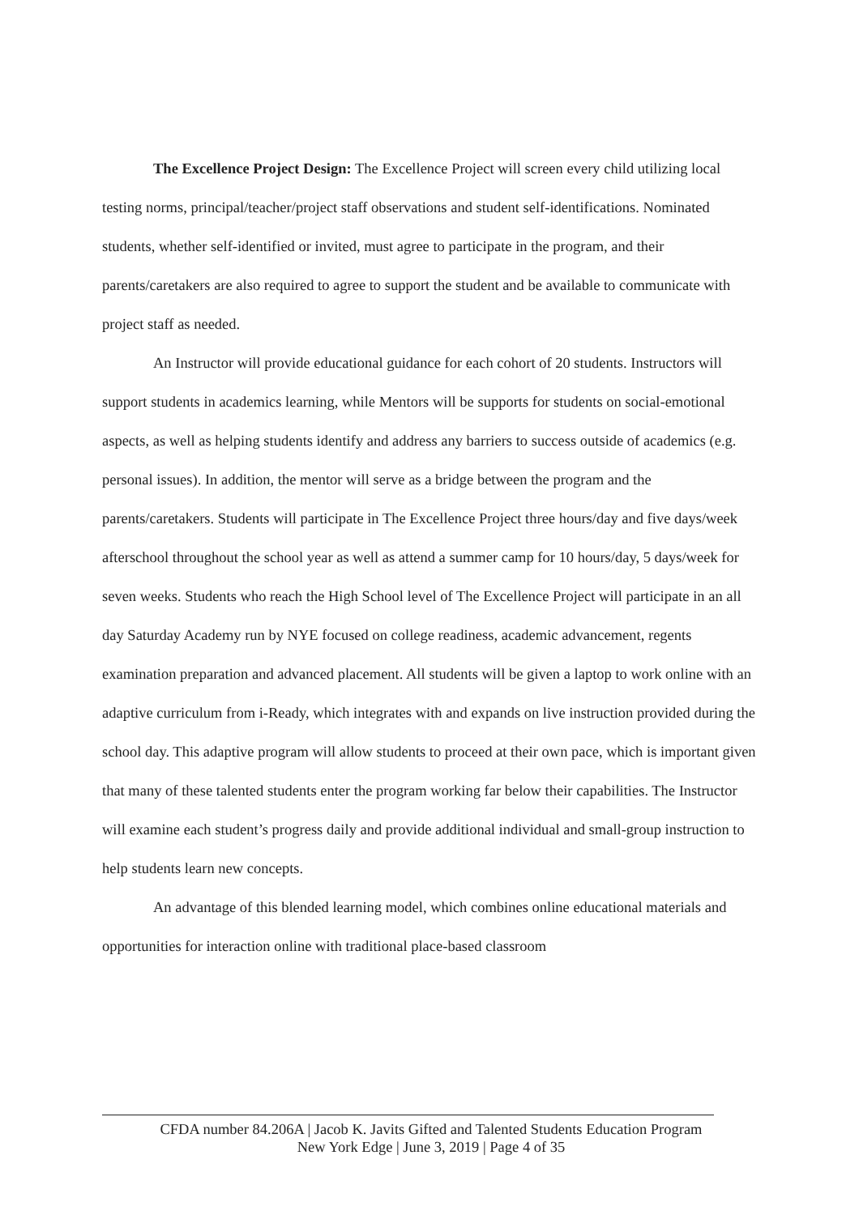The Excellence Project Design: The Excellence Project will screen every child utilizing local testing norms, principal/teacher/project staff observations and student self-identifications. Nominated students, whether self-identified or invited, must agree to participate in the program, and their parents/caretakers are also required to agree to support the student and be available to communicate with project staff as needed.
An Instructor will provide educational guidance for each cohort of 20 students. Instructors will support students in academics learning, while Mentors will be supports for students on social-emotional aspects, as well as helping students identify and address any barriers to success outside of academics (e.g. personal issues). In addition, the mentor will serve as a bridge between the program and the parents/caretakers. Students will participate in The Excellence Project three hours/day and five days/week afterschool throughout the school year as well as attend a summer camp for 10 hours/day, 5 days/week for seven weeks. Students who reach the High School level of The Excellence Project will participate in an all day Saturday Academy run by NYE focused on college readiness, academic advancement, regents examination preparation and advanced placement. All students will be given a laptop to work online with an adaptive curriculum from i-Ready, which integrates with and expands on live instruction provided during the school day. This adaptive program will allow students to proceed at their own pace, which is important given that many of these talented students enter the program working far below their capabilities. The Instructor will examine each student’s progress daily and provide additional individual and small-group instruction to help students learn new concepts.
An advantage of this blended learning model, which combines online educational materials and opportunities for interaction online with traditional place-based classroom
CFDA number 84.206A | Jacob K. Javits Gifted and Talented Students Education Program
New York Edge | June 3, 2019 | Page 4 of 35